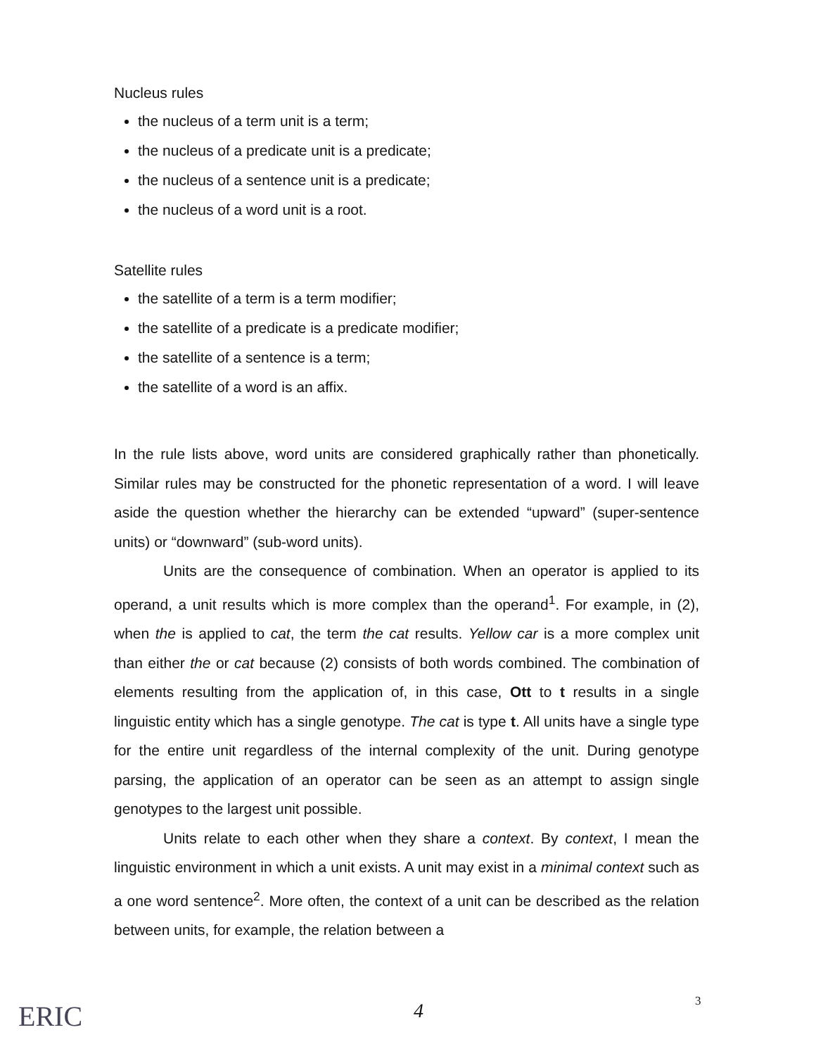Nucleus rules
the nucleus of a term unit is a term;
the nucleus of a predicate unit is a predicate;
the nucleus of a sentence unit is a predicate;
the nucleus of a word unit is a root.
Satellite rules
the satellite of a term is a term modifier;
the satellite of a predicate is a predicate modifier;
the satellite of a sentence is a term;
the satellite of a word is an affix.
In the rule lists above, word units are considered graphically rather than phonetically. Similar rules may be constructed for the phonetic representation of a word. I will leave aside the question whether the hierarchy can be extended “upward” (super-sentence units) or “downward” (sub-word units).
Units are the consequence of combination. When an operator is applied to its operand, a unit results which is more complex than the operand<sup>1</sup>. For example, in (2), when the is applied to cat, the term the cat results. Yellow car is a more complex unit than either the or cat because (2) consists of both words combined. The combination of elements resulting from the application of, in this case, Ott to t results in a single linguistic entity which has a single genotype. The cat is type t. All units have a single type for the entire unit regardless of the internal complexity of the unit. During genotype parsing, the application of an operator can be seen as an attempt to assign single genotypes to the largest unit possible.
Units relate to each other when they share a context. By context, I mean the linguistic environment in which a unit exists. A unit may exist in a minimal context such as a one word sentence<sup>2</sup>. More often, the context of a unit can be described as the relation between units, for example, the relation between a
ERIC 4 3